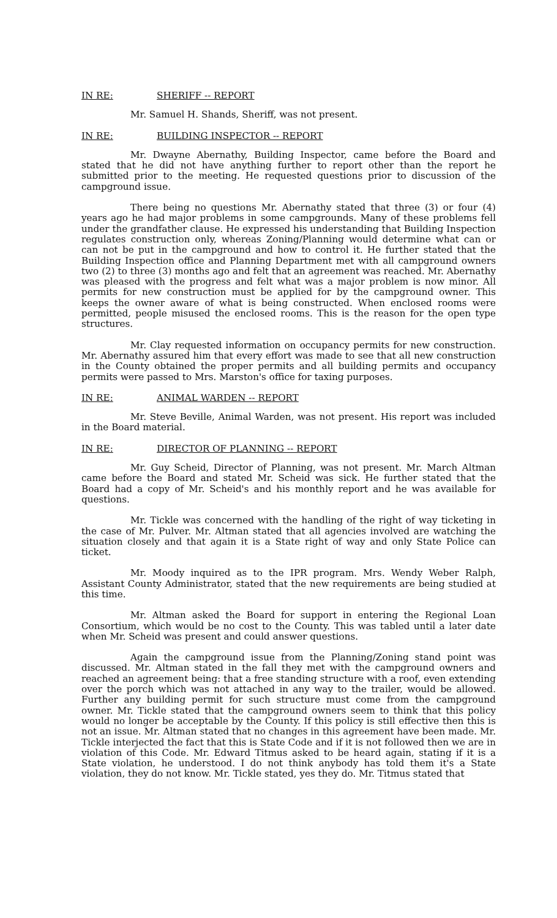IN RE: SHERIFF -- REPORT
Mr. Samuel H. Shands, Sheriff, was not present.
IN RE: BUILDING INSPECTOR -- REPORT
Mr. Dwayne Abernathy, Building Inspector, came before the Board and stated that he did not have anything further to report other than the report he submitted prior to the meeting. He requested questions prior to discussion of the campground issue.
There being no questions Mr. Abernathy stated that three (3) or four (4) years ago he had major problems in some campgrounds. Many of these problems fell under the grandfather clause. He expressed his understanding that Building Inspection regulates construction only, whereas Zoning/Planning would determine what can or can not be put in the campground and how to control it. He further stated that the Building Inspection office and Planning Department met with all campground owners two (2) to three (3) months ago and felt that an agreement was reached. Mr. Abernathy was pleased with the progress and felt what was a major problem is now minor. All permits for new construction must be applied for by the campground owner. This keeps the owner aware of what is being constructed. When enclosed rooms were permitted, people misused the enclosed rooms. This is the reason for the open type structures.
Mr. Clay requested information on occupancy permits for new construction. Mr. Abernathy assured him that every effort was made to see that all new construction in the County obtained the proper permits and all building permits and occupancy permits were passed to Mrs. Marston's office for taxing purposes.
IN RE: ANIMAL WARDEN -- REPORT
Mr. Steve Beville, Animal Warden, was not present. His report was included in the Board material.
IN RE: DIRECTOR OF PLANNING -- REPORT
Mr. Guy Scheid, Director of Planning, was not present. Mr. March Altman came before the Board and stated Mr. Scheid was sick. He further stated that the Board had a copy of Mr. Scheid's and his monthly report and he was available for questions.
Mr. Tickle was concerned with the handling of the right of way ticketing in the case of Mr. Pulver. Mr. Altman stated that all agencies involved are watching the situation closely and that again it is a State right of way and only State Police can ticket.
Mr. Moody inquired as to the IPR program. Mrs. Wendy Weber Ralph, Assistant County Administrator, stated that the new requirements are being studied at this time.
Mr. Altman asked the Board for support in entering the Regional Loan Consortium, which would be no cost to the County. This was tabled until a later date when Mr. Scheid was present and could answer questions.
Again the campground issue from the Planning/Zoning stand point was discussed. Mr. Altman stated in the fall they met with the campground owners and reached an agreement being: that a free standing structure with a roof, even extending over the porch which was not attached in any way to the trailer, would be allowed. Further any building permit for such structure must come from the campground owner. Mr. Tickle stated that the campground owners seem to think that this policy would no longer be acceptable by the County. If this policy is still effective then this is not an issue. Mr. Altman stated that no changes in this agreement have been made. Mr. Tickle interjected the fact that this is State Code and if it is not followed then we are in violation of this Code. Mr. Edward Titmus asked to be heard again, stating if it is a State violation, he understood. I do not think anybody has told them it's a State violation, they do not know. Mr. Tickle stated, yes they do. Mr. Titmus stated that